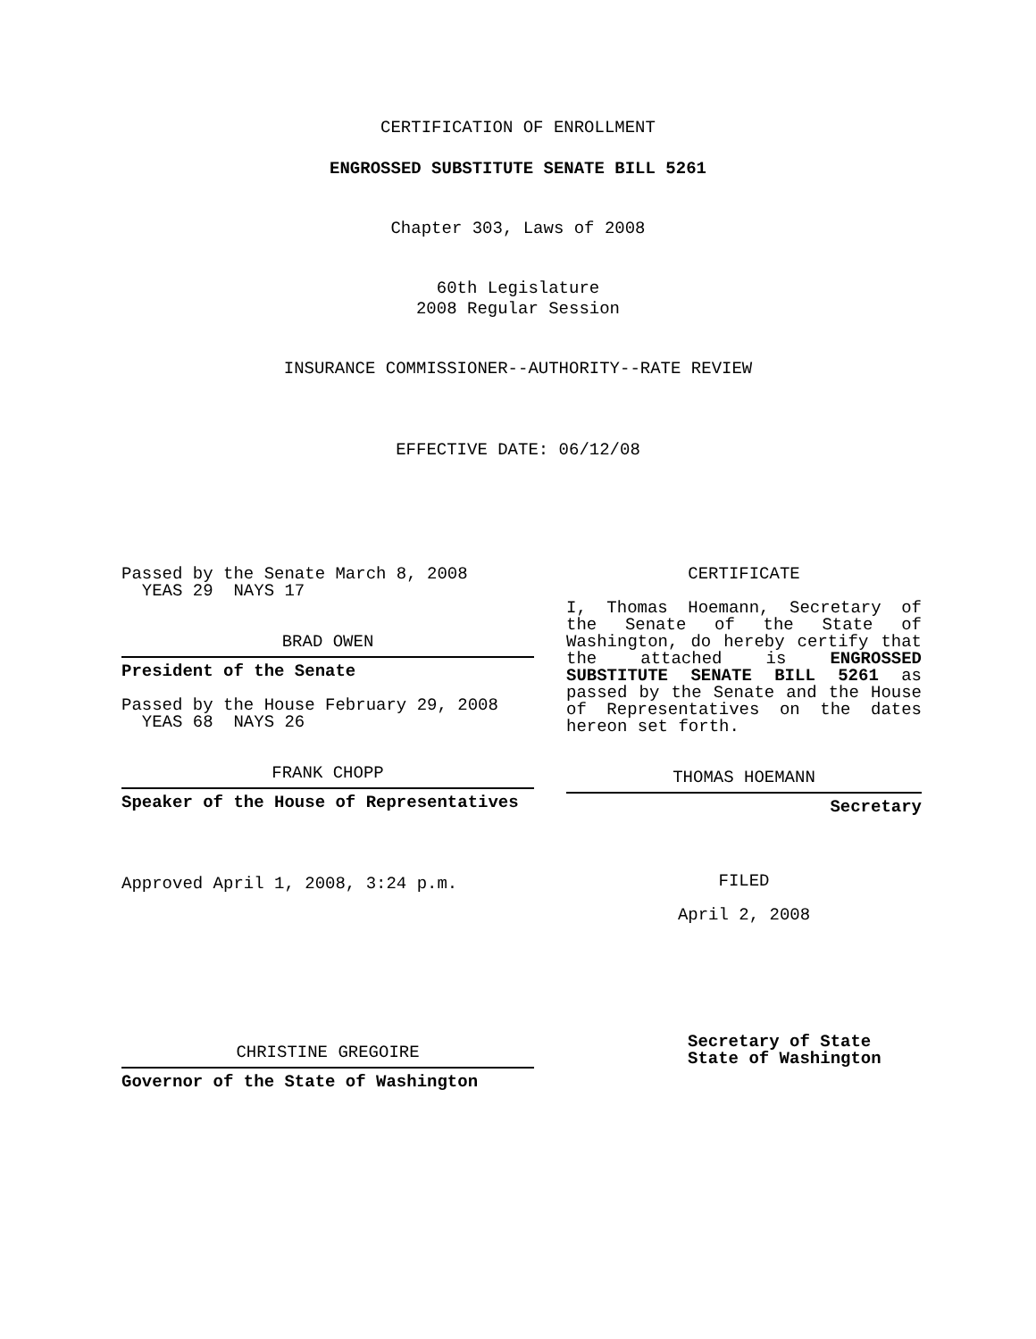CERTIFICATION OF ENROLLMENT
ENGROSSED SUBSTITUTE SENATE BILL 5261
Chapter 303, Laws of 2008
60th Legislature
2008 Regular Session
INSURANCE COMMISSIONER--AUTHORITY--RATE REVIEW
EFFECTIVE DATE: 06/12/08
Passed by the Senate March 8, 2008
YEAS 29 NAYS 17
BRAD OWEN
President of the Senate
Passed by the House February 29, 2008
YEAS 68 NAYS 26
FRANK CHOPP
Speaker of the House of Representatives
Approved April 1, 2008, 3:24 p.m.
CHRISTINE GREGOIRE
Governor of the State of Washington
CERTIFICATE
I, Thomas Hoemann, Secretary of the Senate of the State of Washington, do hereby certify that the attached is ENGROSSED SUBSTITUTE SENATE BILL 5261 as passed by the Senate and the House of Representatives on the dates hereon set forth.
THOMAS HOEMANN
Secretary
FILED
April 2, 2008
Secretary of State
State of Washington